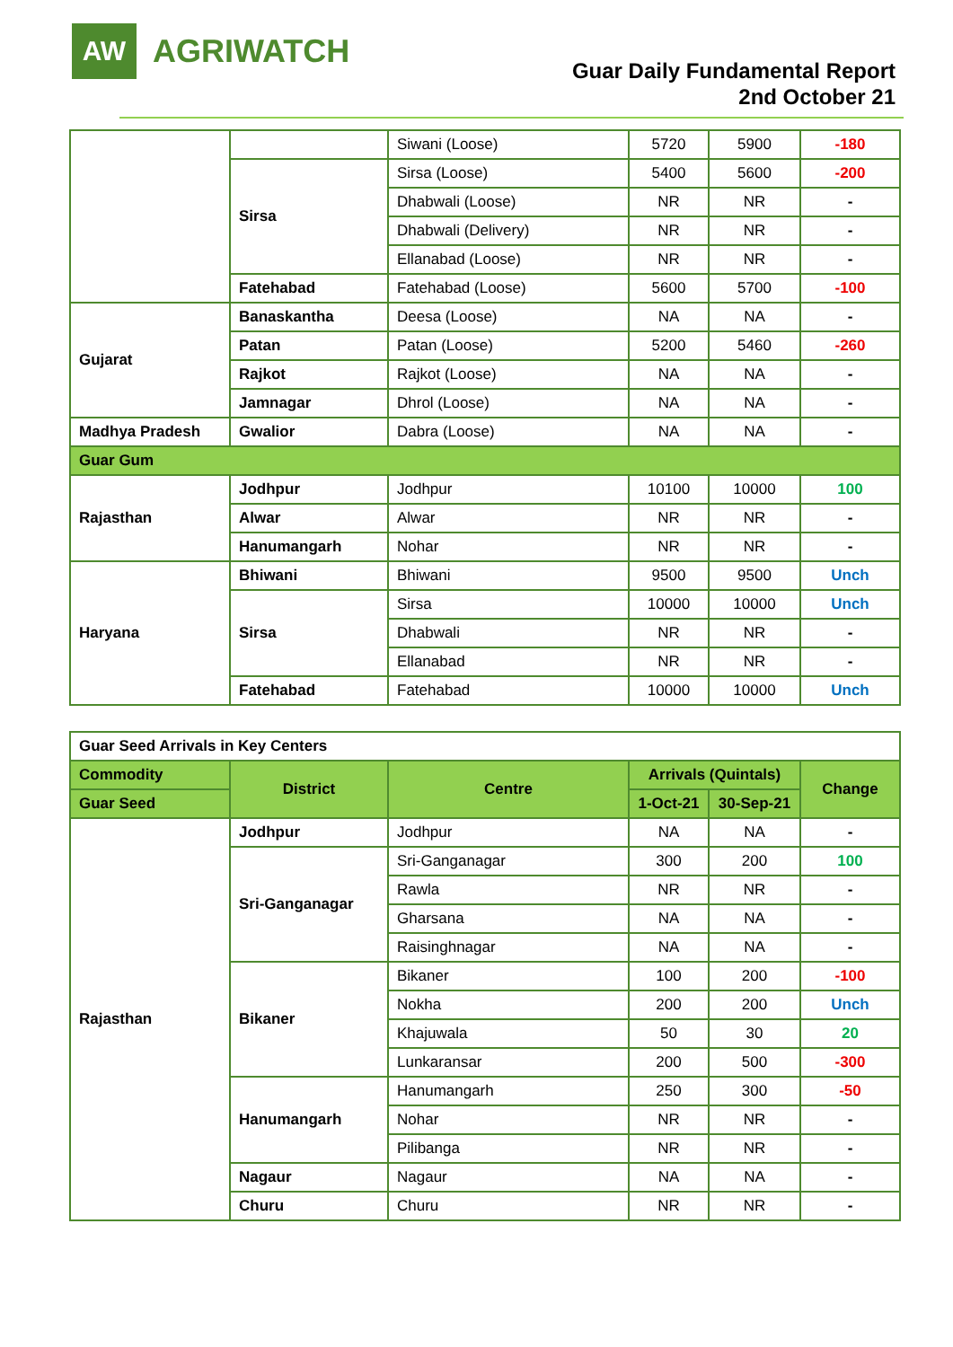AW
AGRIWATCH
Guar Daily Fundamental Report
2nd October 21
| | | Siwani (Loose) | 5720 | 5900 | -180 |
| | Sirsa | Sirsa (Loose) | 5400 | 5600 | -200 |
| | | Dhabwali (Loose) | NR | NR | - |
| | | Dhabwali (Delivery) | NR | NR | - |
| | | Ellanabad (Loose) | NR | NR | - |
| | Fatehabad | Fatehabad (Loose) | 5600 | 5700 | -100 |
| Gujarat | Banaskantha | Deesa (Loose) | NA | NA | - |
| | Patan | Patan (Loose) | 5200 | 5460 | -260 |
| | Rajkot | Rajkot (Loose) | NA | NA | - |
| | Jamnagar | Dhrol (Loose) | NA | NA | - |
| Madhya Pradesh | Gwalior | Dabra (Loose) | NA | NA | - |
| Guar Gum | | | | | |
| Rajasthan | Jodhpur | Jodhpur | 10100 | 10000 | 100 |
| | Alwar | Alwar | NR | NR | - |
| | Hanumangarh | Nohar | NR | NR | - |
| Haryana | Bhiwani | Bhiwani | 9500 | 9500 | Unch |
| | Sirsa | Sirsa | 10000 | 10000 | Unch |
| | | Dhabwali | NR | NR | - |
| | | Ellanabad | NR | NR | - |
| | Fatehabad | Fatehabad | 10000 | 10000 | Unch |
| Guar Seed Arrivals in Key Centers | | | | | |
| Commodity | District | Centre | Arrivals (Quintals) | | Change |
| Guar Seed | | | 1-Oct-21 | 30-Sep-21 | |
| Rajasthan | Jodhpur | Jodhpur | NA | NA | - |
| | Sri-Ganganagar | Sri-Ganganagar | 300 | 200 | 100 |
| | | Rawla | NR | NR | - |
| | | Gharsana | NA | NA | - |
| | | Raisinghnagar | NA | NA | - |
| | Bikaner | Bikaner | 100 | 200 | -100 |
| | | Nokha | 200 | 200 | Unch |
| | | Khajuwala | 50 | 30 | 20 |
| | | Lunkaransar | 200 | 500 | -300 |
| | Hanumangarh | Hanumangarh | 250 | 300 | -50 |
| | | Nohar | NR | NR | - |
| | | Pilibanga | NR | NR | - |
| | Nagaur | Nagaur | NA | NA | - |
| | Churu | Churu | NR | NR | - |